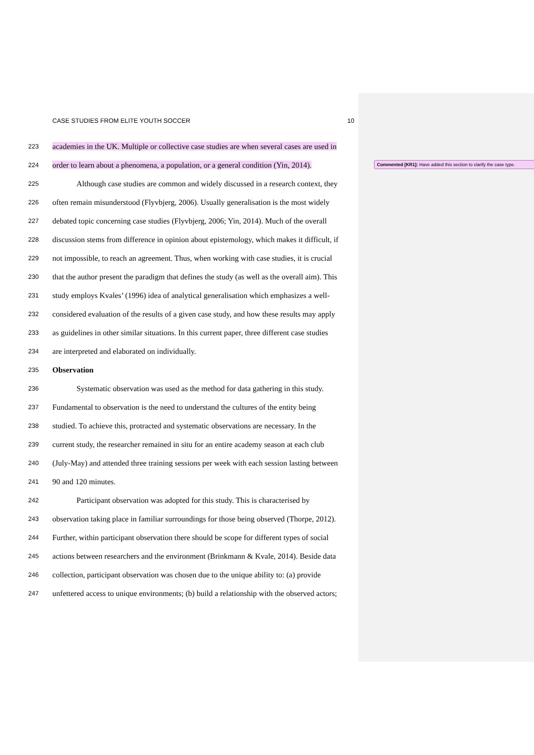CASE STUDIES FROM ELITE YOUTH SOCCER 10
223 academies in the UK. Multiple or collective case studies are when several cases are used in
224 order to learn about a phenomena, a population, or a general condition (Yin, 2014).
225 Although case studies are common and widely discussed in a research context, they
226 often remain misunderstood (Flyvbjerg, 2006). Usually generalisation is the most widely
227 debated topic concerning case studies (Flyvbjerg, 2006; Yin, 2014). Much of the overall
228 discussion stems from difference in opinion about epistemology, which makes it difficult, if
229 not impossible, to reach an agreement. Thus, when working with case studies, it is crucial
230 that the author present the paradigm that defines the study (as well as the overall aim). This
231 study employs Kvales’ (1996) idea of analytical generalisation which emphasizes a well-
232 considered evaluation of the results of a given case study, and how these results may apply
233 as guidelines in other similar situations. In this current paper, three different case studies
234 are interpreted and elaborated on individually.
235 Observation
236 Systematic observation was used as the method for data gathering in this study.
237 Fundamental to observation is the need to understand the cultures of the entity being
238 studied. To achieve this, protracted and systematic observations are necessary. In the
239 current study, the researcher remained in situ for an entire academy season at each club
240 (July-May) and attended three training sessions per week with each session lasting between
241 90 and 120 minutes.
242 Participant observation was adopted for this study. This is characterised by
243 observation taking place in familiar surroundings for those being observed (Thorpe, 2012).
244 Further, within participant observation there should be scope for different types of social
245 actions between researchers and the environment (Brinkmann & Kvale, 2014). Beside data
246 collection, participant observation was chosen due to the unique ability to: (a) provide
247 unfettered access to unique environments; (b) build a relationship with the observed actors;
Commented [KR1]: Have added this section to clarify the case type.